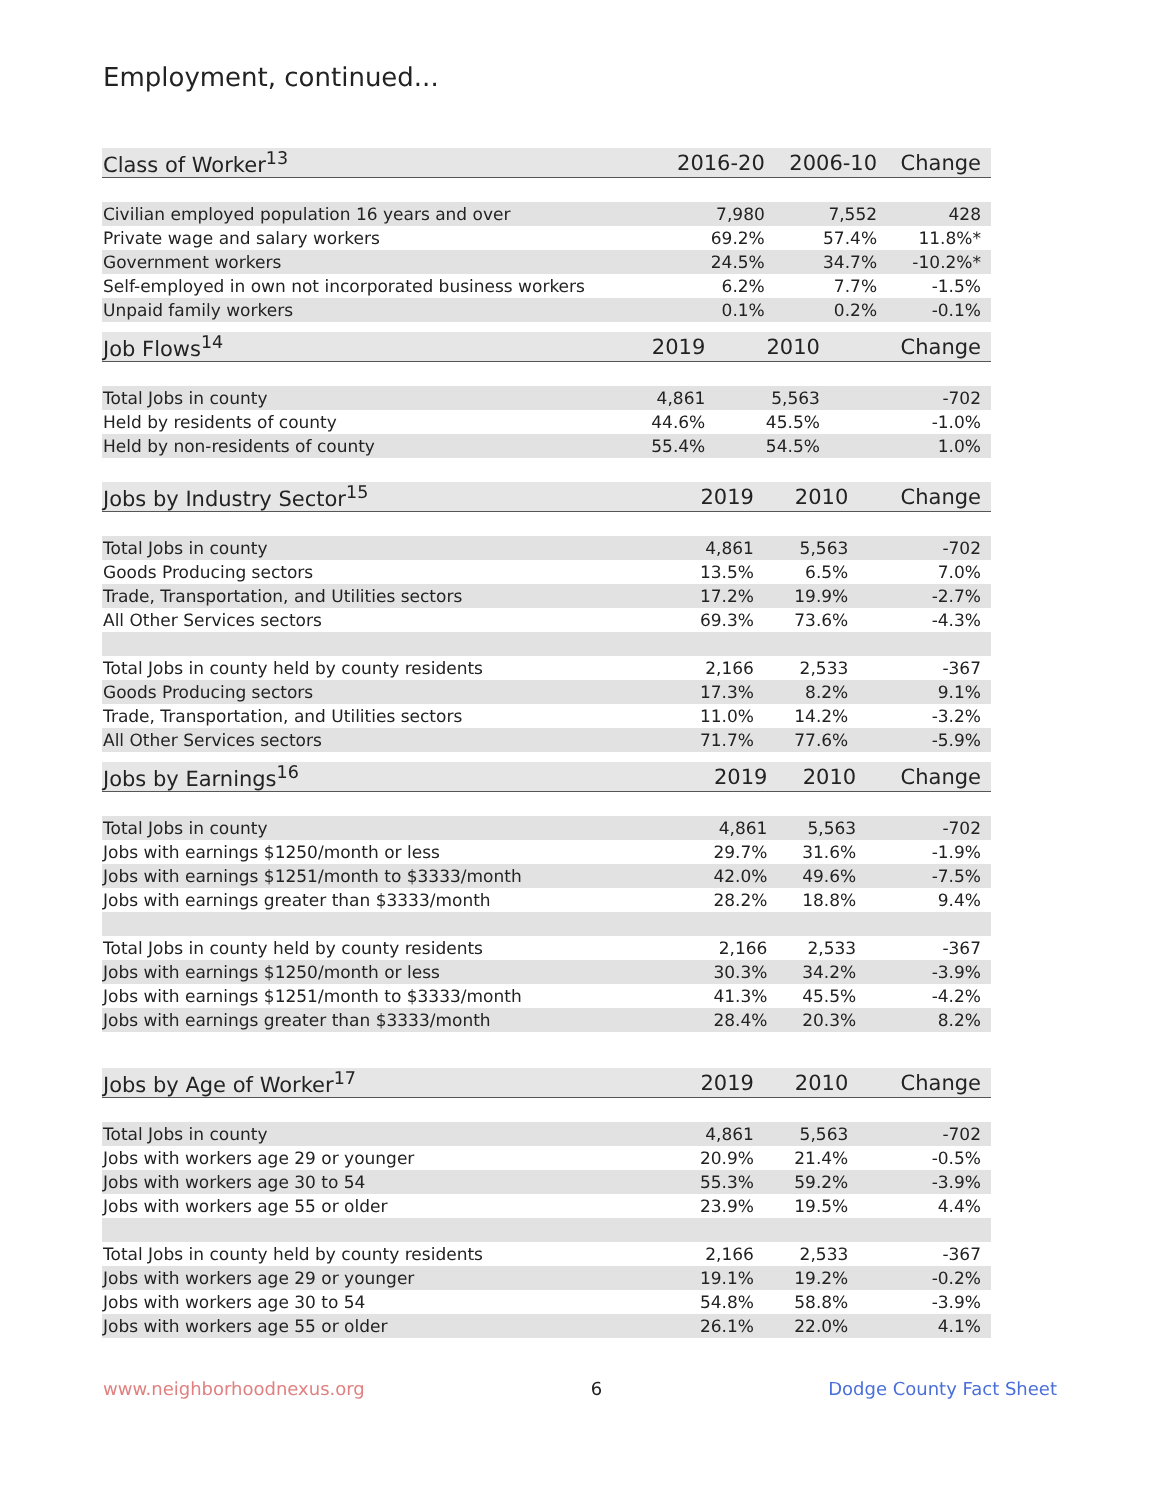Employment, continued...
| Class of Worker<sup>13</sup> | 2016-20 | 2006-10 | Change |
| --- | --- | --- | --- |
| Civilian employed population 16 years and over | 7,980 | 7,552 | 428 |
| Private wage and salary workers | 69.2% | 57.4% | 11.8%* |
| Government workers | 24.5% | 34.7% | -10.2%* |
| Self-employed in own not incorporated business workers | 6.2% | 7.7% | -1.5% |
| Unpaid family workers | 0.1% | 0.2% | -0.1% |
| Job Flows<sup>14</sup> | 2019 | 2010 | Change |
| --- | --- | --- | --- |
| Total Jobs in county | 4,861 | 5,563 | -702 |
| Held by residents of county | 44.6% | 45.5% | -1.0% |
| Held by non-residents of county | 55.4% | 54.5% | 1.0% |
| Jobs by Industry Sector<sup>15</sup> | 2019 | 2010 | Change |
| --- | --- | --- | --- |
| Total Jobs in county | 4,861 | 5,563 | -702 |
| Goods Producing sectors | 13.5% | 6.5% | 7.0% |
| Trade, Transportation, and Utilities sectors | 17.2% | 19.9% | -2.7% |
| All Other Services sectors | 69.3% | 73.6% | -4.3% |
| Total Jobs in county held by county residents | 2,166 | 2,533 | -367 |
| Goods Producing sectors | 17.3% | 8.2% | 9.1% |
| Trade, Transportation, and Utilities sectors | 11.0% | 14.2% | -3.2% |
| All Other Services sectors | 71.7% | 77.6% | -5.9% |
| Jobs by Earnings<sup>16</sup> | 2019 | 2010 | Change |
| --- | --- | --- | --- |
| Total Jobs in county | 4,861 | 5,563 | -702 |
| Jobs with earnings $1250/month or less | 29.7% | 31.6% | -1.9% |
| Jobs with earnings $1251/month to $3333/month | 42.0% | 49.6% | -7.5% |
| Jobs with earnings greater than $3333/month | 28.2% | 18.8% | 9.4% |
| Total Jobs in county held by county residents | 2,166 | 2,533 | -367 |
| Jobs with earnings $1250/month or less | 30.3% | 34.2% | -3.9% |
| Jobs with earnings $1251/month to $3333/month | 41.3% | 45.5% | -4.2% |
| Jobs with earnings greater than $3333/month | 28.4% | 20.3% | 8.2% |
| Jobs by Age of Worker<sup>17</sup> | 2019 | 2010 | Change |
| --- | --- | --- | --- |
| Total Jobs in county | 4,861 | 5,563 | -702 |
| Jobs with workers age 29 or younger | 20.9% | 21.4% | -0.5% |
| Jobs with workers age 30 to 54 | 55.3% | 59.2% | -3.9% |
| Jobs with workers age 55 or older | 23.9% | 19.5% | 4.4% |
| Total Jobs in county held by county residents | 2,166 | 2,533 | -367 |
| Jobs with workers age 29 or younger | 19.1% | 19.2% | -0.2% |
| Jobs with workers age 30 to 54 | 54.8% | 58.8% | -3.9% |
| Jobs with workers age 55 or older | 26.1% | 22.0% | 4.1% |
www.neighborhoodnexus.org 6 Dodge County Fact Sheet